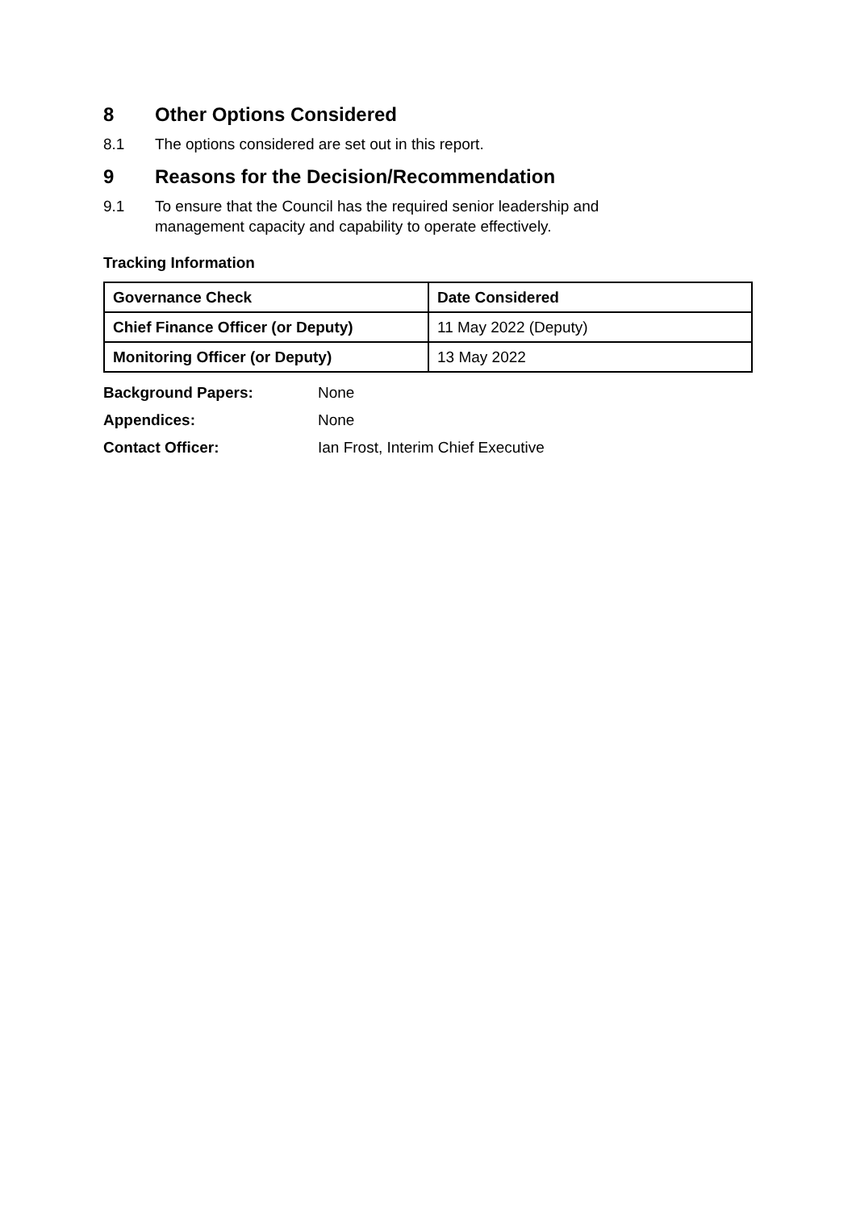8 Other Options Considered
8.1 The options considered are set out in this report.
9 Reasons for the Decision/Recommendation
9.1 To ensure that the Council has the required senior leadership and
management capacity and capability to operate effectively.
Tracking Information
| Governance Check | Date Considered |
| --- | --- |
| Chief Finance Officer (or Deputy) | 11 May 2022 (Deputy) |
| Monitoring Officer (or Deputy) | 13 May 2022 |
Background Papers: None
Appendices: None
Contact Officer: Ian Frost, Interim Chief Executive